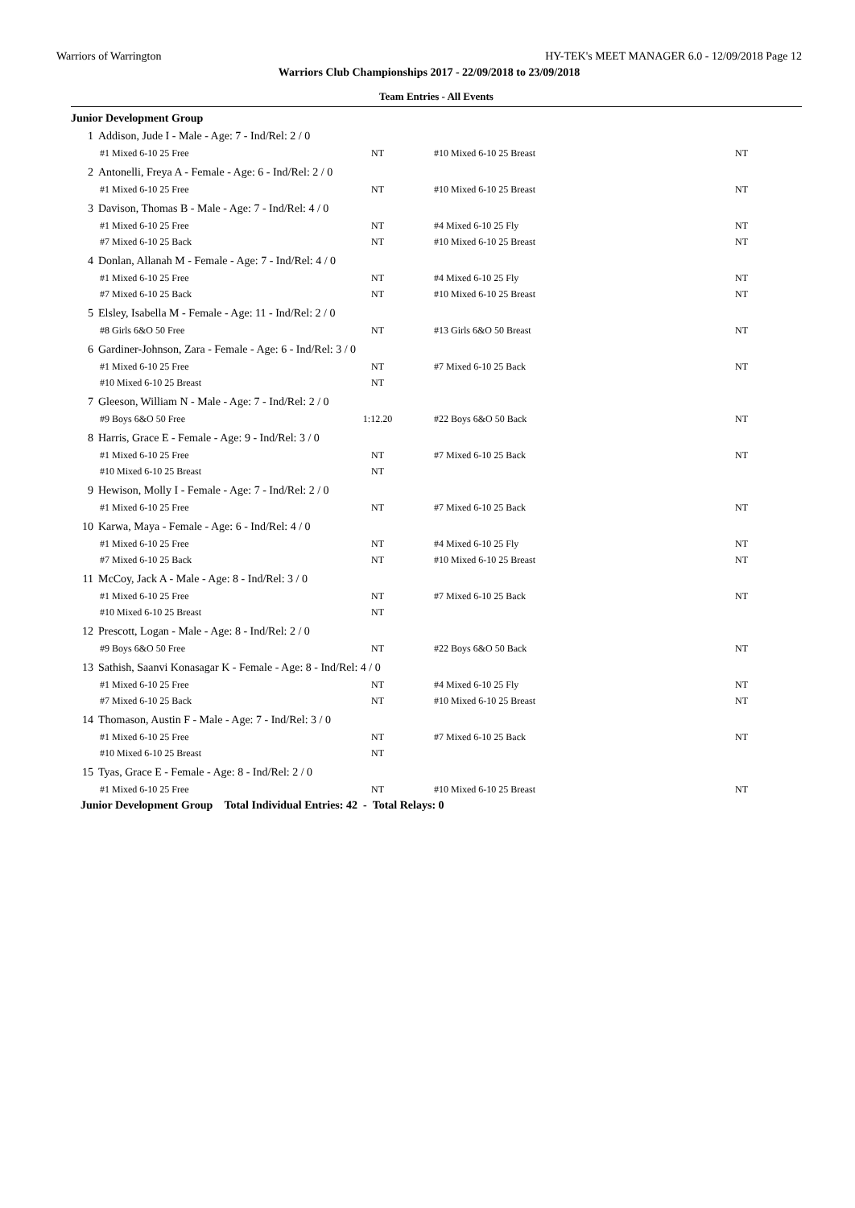Warriors of Warrington HY-TEK's MEET MANAGER 6.0 - 12/09/2018 Page 12
Warriors Club Championships 2017 - 22/09/2018 to 23/09/2018
Team Entries - All Events
Junior Development Group
| 1 | Addison, Jude I - Male - Age: 7 - Ind/Rel: 2 / 0 | | | |
| | #1 Mixed 6-10 25 Free | NT | #10 Mixed 6-10 25 Breast | NT |
| 2 | Antonelli, Freya A - Female - Age: 6 - Ind/Rel: 2 / 0 | | | |
| | #1 Mixed 6-10 25 Free | NT | #10 Mixed 6-10 25 Breast | NT |
| 3 | Davison, Thomas B - Male - Age: 7 - Ind/Rel: 4 / 0 | | | |
| | #1 Mixed 6-10 25 Free | NT | #4 Mixed 6-10 25 Fly | NT |
| | #7 Mixed 6-10 25 Back | NT | #10 Mixed 6-10 25 Breast | NT |
| 4 | Donlan, Allanah M - Female - Age: 7 - Ind/Rel: 4 / 0 | | | |
| | #1 Mixed 6-10 25 Free | NT | #4 Mixed 6-10 25 Fly | NT |
| | #7 Mixed 6-10 25 Back | NT | #10 Mixed 6-10 25 Breast | NT |
| 5 | Elsley, Isabella M - Female - Age: 11 - Ind/Rel: 2 / 0 | | | |
| | #8 Girls 6&O 50 Free | NT | #13 Girls 6&O 50 Breast | NT |
| 6 | Gardiner-Johnson, Zara - Female - Age: 6 - Ind/Rel: 3 / 0 | | | |
| | #1 Mixed 6-10 25 Free | NT | #7 Mixed 6-10 25 Back | NT |
| | #10 Mixed 6-10 25 Breast | NT | | |
| 7 | Gleeson, William N - Male - Age: 7 - Ind/Rel: 2 / 0 | | | |
| | #9 Boys 6&O 50 Free | 1:12.20 | #22 Boys 6&O 50 Back | NT |
| 8 | Harris, Grace E - Female - Age: 9 - Ind/Rel: 3 / 0 | | | |
| | #1 Mixed 6-10 25 Free | NT | #7 Mixed 6-10 25 Back | NT |
| | #10 Mixed 6-10 25 Breast | NT | | |
| 9 | Hewison, Molly I - Female - Age: 7 - Ind/Rel: 2 / 0 | | | |
| | #1 Mixed 6-10 25 Free | NT | #7 Mixed 6-10 25 Back | NT |
| 10 | Karwa, Maya - Female - Age: 6 - Ind/Rel: 4 / 0 | | | |
| | #1 Mixed 6-10 25 Free | NT | #4 Mixed 6-10 25 Fly | NT |
| | #7 Mixed 6-10 25 Back | NT | #10 Mixed 6-10 25 Breast | NT |
| 11 | McCoy, Jack A - Male - Age: 8 - Ind/Rel: 3 / 0 | | | |
| | #1 Mixed 6-10 25 Free | NT | #7 Mixed 6-10 25 Back | NT |
| | #10 Mixed 6-10 25 Breast | NT | | |
| 12 | Prescott, Logan - Male - Age: 8 - Ind/Rel: 2 / 0 | | | |
| | #9 Boys 6&O 50 Free | NT | #22 Boys 6&O 50 Back | NT |
| 13 | Sathish, Saanvi Konasagar K - Female - Age: 8 - Ind/Rel: 4 / 0 | | | |
| | #1 Mixed 6-10 25 Free | NT | #4 Mixed 6-10 25 Fly | NT |
| | #7 Mixed 6-10 25 Back | NT | #10 Mixed 6-10 25 Breast | NT |
| 14 | Thomason, Austin F - Male - Age: 7 - Ind/Rel: 3 / 0 | | | |
| | #1 Mixed 6-10 25 Free | NT | #7 Mixed 6-10 25 Back | NT |
| | #10 Mixed 6-10 25 Breast | NT | | |
| 15 | Tyas, Grace E - Female - Age: 8 - Ind/Rel: 2 / 0 | | | |
| | #1 Mixed 6-10 25 Free | NT | #10 Mixed 6-10 25 Breast | NT |
Junior Development Group Total Individual Entries: 42 - Total Relays: 0